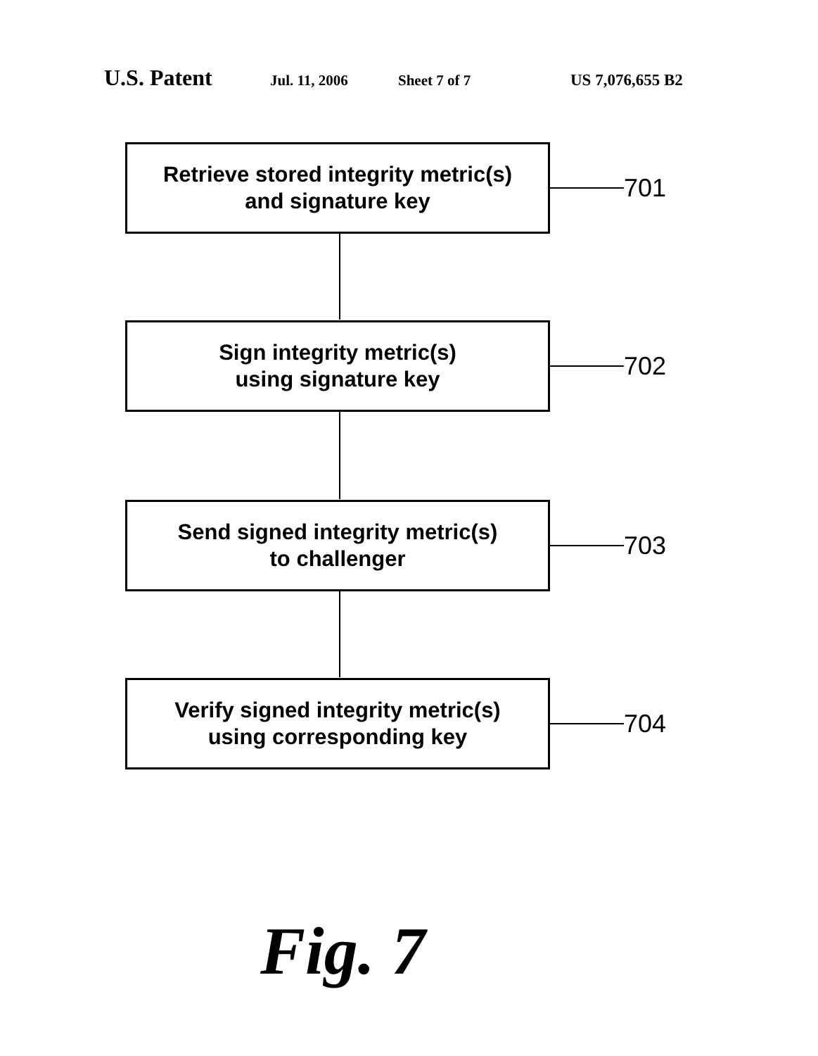U.S. Patent Jul. 11, 2006 Sheet 7 of 7 US 7,076,655 B2
Retrieve stored integrity metric(s)
and signature key
701
Sign integrity metric(s)
using signature key
702
Send signed integrity metric(s)
to challenger
703
Verify signed integrity metric(s)
using corresponding key
704
Fig. 7